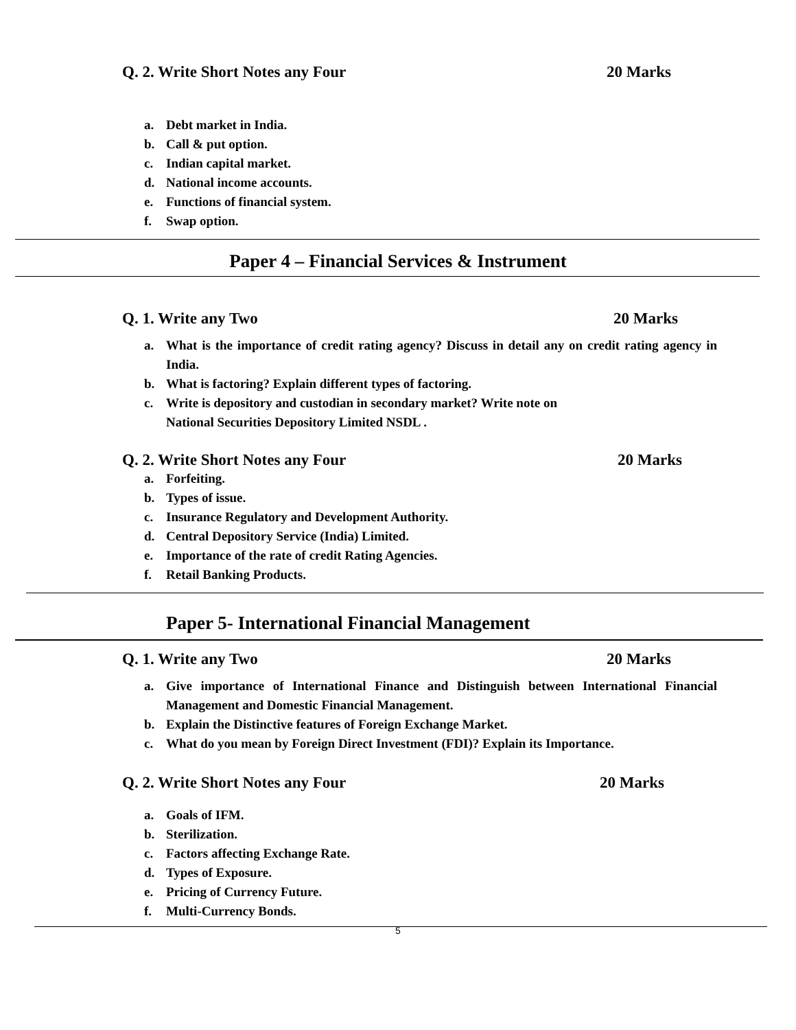Q. 2. Write Short Notes any Four 20 Marks
a. Debt market in India.
b. Call & put option.
c. Indian capital market.
d. National income accounts.
e. Functions of financial system.
f. Swap option.
Paper 4 – Financial Services & Instrument
Q. 1. Write any Two 20 Marks
a. What is the importance of credit rating agency? Discuss in detail any on credit rating agency in India.
b. What is factoring? Explain different types of factoring.
c. Write is depository and custodian in secondary market? Write note on
National Securities Depository Limited NSDL .
Q. 2. Write Short Notes any Four 20 Marks
a. Forfeiting.
b. Types of issue.
c. Insurance Regulatory and Development Authority.
d. Central Depository Service (India) Limited.
e. Importance of the rate of credit Rating Agencies.
f. Retail Banking Products.
Paper 5- International Financial Management
Q. 1. Write any Two 20 Marks
a. Give importance of International Finance and Distinguish between International Financial Management and Domestic Financial Management.
b. Explain the Distinctive features of Foreign Exchange Market.
c. What do you mean by Foreign Direct Investment (FDI)? Explain its Importance.
Q. 2. Write Short Notes any Four 20 Marks
a. Goals of IFM.
b. Sterilization.
c. Factors affecting Exchange Rate.
d. Types of Exposure.
e. Pricing of Currency Future.
f. Multi-Currency Bonds.
5